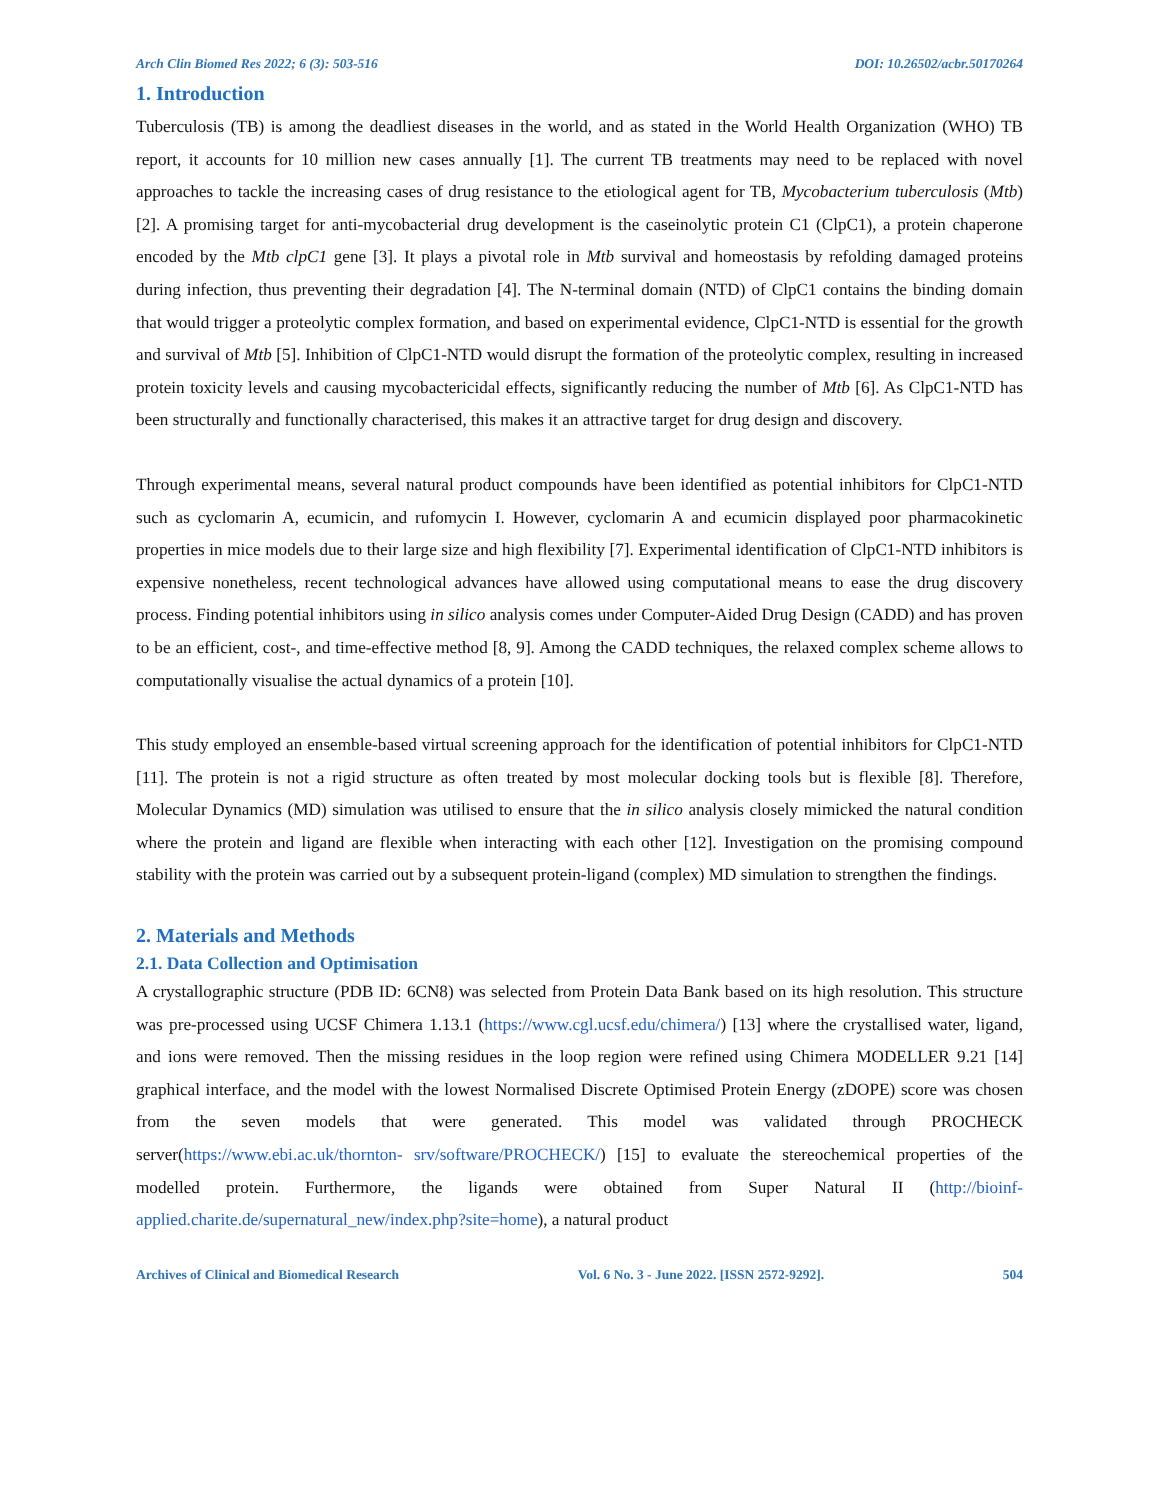Arch Clin Biomed Res 2022; 6 (3): 503-516 DOI: 10.26502/acbr.50170264
1. Introduction
Tuberculosis (TB) is among the deadliest diseases in the world, and as stated in the World Health Organization (WHO) TB report, it accounts for 10 million new cases annually [1]. The current TB treatments may need to be replaced with novel approaches to tackle the increasing cases of drug resistance to the etiological agent for TB, Mycobacterium tuberculosis (Mtb) [2]. A promising target for anti-mycobacterial drug development is the caseinolytic protein C1 (ClpC1), a protein chaperone encoded by the Mtb clpC1 gene [3]. It plays a pivotal role in Mtb survival and homeostasis by refolding damaged proteins during infection, thus preventing their degradation [4]. The N-terminal domain (NTD) of ClpC1 contains the binding domain that would trigger a proteolytic complex formation, and based on experimental evidence, ClpC1-NTD is essential for the growth and survival of Mtb [5]. Inhibition of ClpC1-NTD would disrupt the formation of the proteolytic complex, resulting in increased protein toxicity levels and causing mycobactericidal effects, significantly reducing the number of Mtb [6]. As ClpC1-NTD has been structurally and functionally characterised, this makes it an attractive target for drug design and discovery.
Through experimental means, several natural product compounds have been identified as potential inhibitors for ClpC1-NTD such as cyclomarin A, ecumicin, and rufomycin I. However, cyclomarin A and ecumicin displayed poor pharmacokinetic properties in mice models due to their large size and high flexibility [7]. Experimental identification of ClpC1-NTD inhibitors is expensive nonetheless, recent technological advances have allowed using computational means to ease the drug discovery process. Finding potential inhibitors using in silico analysis comes under Computer-Aided Drug Design (CADD) and has proven to be an efficient, cost-, and time-effective method [8, 9]. Among the CADD techniques, the relaxed complex scheme allows to computationally visualise the actual dynamics of a protein [10].
This study employed an ensemble-based virtual screening approach for the identification of potential inhibitors for ClpC1-NTD [11]. The protein is not a rigid structure as often treated by most molecular docking tools but is flexible [8]. Therefore, Molecular Dynamics (MD) simulation was utilised to ensure that the in silico analysis closely mimicked the natural condition where the protein and ligand are flexible when interacting with each other [12]. Investigation on the promising compound stability with the protein was carried out by a subsequent protein-ligand (complex) MD simulation to strengthen the findings.
2. Materials and Methods
2.1. Data Collection and Optimisation
A crystallographic structure (PDB ID: 6CN8) was selected from Protein Data Bank based on its high resolution. This structure was pre-processed using UCSF Chimera 1.13.1 (https://www.cgl.ucsf.edu/chimera/) [13] where the crystallised water, ligand, and ions were removed. Then the missing residues in the loop region were refined using Chimera MODELLER 9.21 [14] graphical interface, and the model with the lowest Normalised Discrete Optimised Protein Energy (zDOPE) score was chosen from the seven models that were generated. This model was validated through PROCHECK server(https://www.ebi.ac.uk/thornton- srv/software/PROCHECK/) [15] to evaluate the stereochemical properties of the modelled protein. Furthermore, the ligands were obtained from Super Natural II (http://bioinf-applied.charite.de/supernatural_new/index.php?site=home), a natural product
Archives of Clinical and Biomedical Research Vol. 6 No. 3 - June 2022. [ISSN 2572-9292]. 504